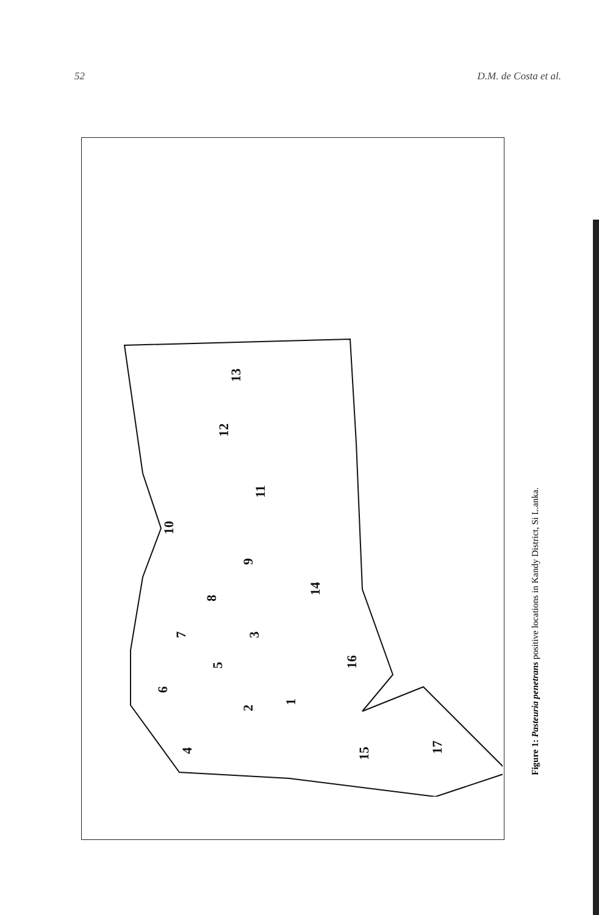52 D.M. de Costa et al.
13
12
11
10
9
14
8
7
3
16
5
6
2
1
4
15
17
Figure 1: Pasteuria penetrans positive locations in Kandy District, Si L.anka.